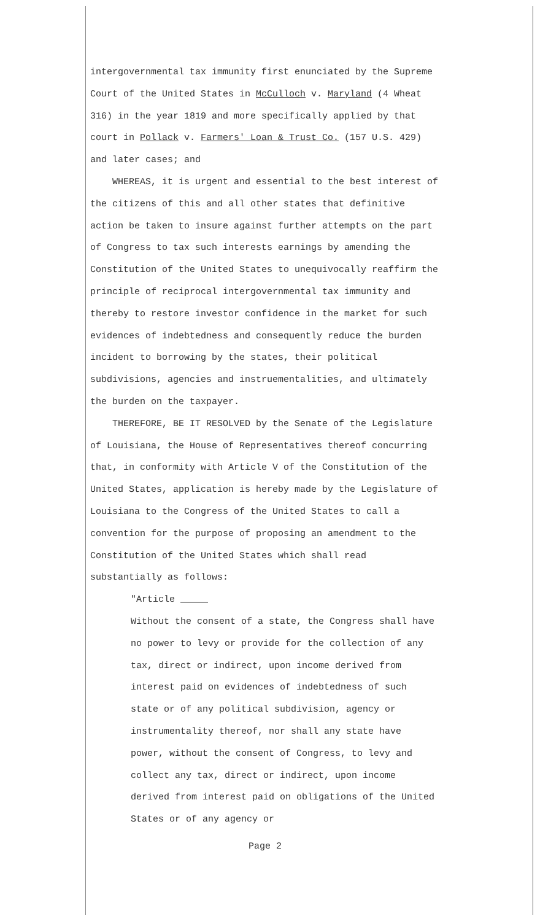intergovernmental tax immunity first enunciated by the Supreme Court of the United States in McCulloch v. Maryland (4 Wheat 316) in the year 1819 and more specifically applied by that court in Pollack v. Farmers' Loan & Trust Co. (157 U.S. 429) and later cases; and
WHEREAS, it is urgent and essential to the best interest of the citizens of this and all other states that definitive action be taken to insure against further attempts on the part of Congress to tax such interests earnings by amending the Constitution of the United States to unequivocally reaffirm the principle of reciprocal intergovernmental tax immunity and thereby to restore investor confidence in the market for such evidences of indebtedness and consequently reduce the burden incident to borrowing by the states, their political subdivisions, agencies and instruementalities, and ultimately the burden on the taxpayer.
THEREFORE, BE IT RESOLVED by the Senate of the Legislature of Louisiana, the House of Representatives thereof concurring that, in conformity with Article V of the Constitution of the United States, application is hereby made by the Legislature of Louisiana to the Congress of the United States to call a convention for the purpose of proposing an amendment to the Constitution of the United States which shall read substantially as follows:
"Article _____
Without the consent of a state, the Congress shall have no power to levy or provide for the collection of any tax, direct or indirect, upon income derived from interest paid on evidences of indebtedness of such state or of any political subdivision, agency or instrumentality thereof, nor shall any state have power, without the consent of Congress, to levy and collect any tax, direct or indirect, upon income derived from interest paid on obligations of the United States or of any agency or
Page 2